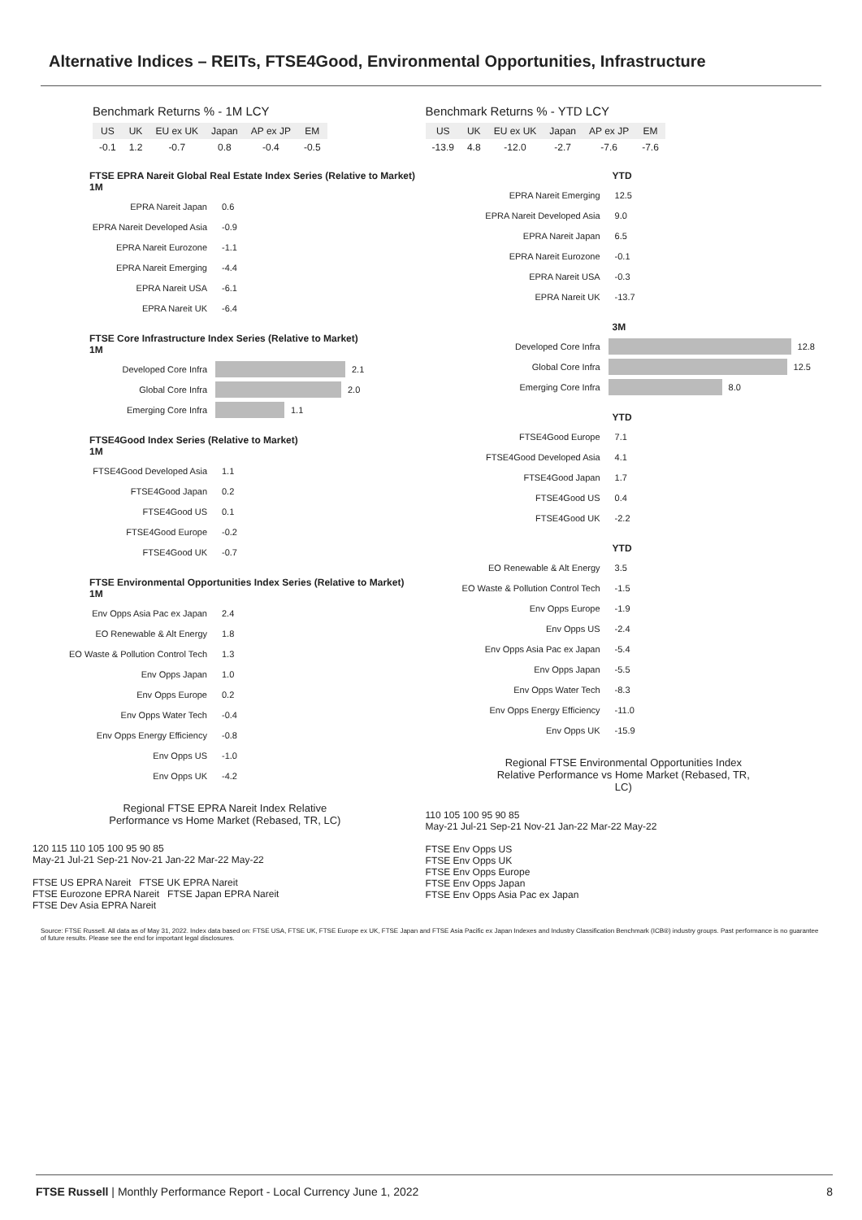Alternative Indices – REITs, FTSE4Good, Environmental Opportunities, Infrastructure
Benchmark Returns % - 1M LCY
| US | UK | EU ex UK | Japan | AP ex JP | EM |
| --- | --- | --- | --- | --- | --- |
| -0.1 | 1.2 | -0.7 | 0.8 | -0.4 | -0.5 |
FTSE EPRA Nareit Global Real Estate Index Series (Relative to Market)
1M
EPRA Nareit Japan 0.6
EPRA Nareit Developed Asia -0.9
EPRA Nareit Eurozone -1.1
EPRA Nareit Emerging -4.4
EPRA Nareit USA -6.1
EPRA Nareit UK -6.4
FTSE Core Infrastructure Index Series (Relative to Market)
1M
Developed Core Infra 2.1
Global Core Infra 2.0
Emerging Core Infra 1.1
FTSE4Good Index Series (Relative to Market)
1M
FTSE4Good Developed Asia 1.1
FTSE4Good Japan 0.2
FTSE4Good US 0.1
FTSE4Good Europe -0.2
FTSE4Good UK -0.7
FTSE Environmental Opportunities Index Series (Relative to Market)
1M
Env Opps Asia Pac ex Japan 2.4
EO Renewable & Alt Energy 1.8
EO Waste & Pollution Control Tech 1.3
Env Opps Japan 1.0
Env Opps Europe 0.2
Env Opps Water Tech -0.4
Env Opps Energy Efficiency -0.8
Env Opps US -1.0
Env Opps UK -4.2
Regional FTSE EPRA Nareit Index Relative
Performance vs Home Market (Rebased, TR, LC)
120 115 110 105 100 95 90 85
May-21 Jul-21 Sep-21 Nov-21 Jan-22 Mar-22 May-22
FTSE US EPRA Nareit FTSE UK EPRA Nareit
FTSE Eurozone EPRA Nareit FTSE Japan EPRA Nareit
FTSE Dev Asia EPRA Nareit
Benchmark Returns % - YTD LCY
| US | UK | EU ex UK | Japan | AP ex JP | EM |
| --- | --- | --- | --- | --- | --- |
| -13.9 | 4.8 | -12.0 | -2.7 | -7.6 | -7.6 |
YTD
EPRA Nareit Emerging 12.5
EPRA Nareit Developed Asia 9.0
EPRA Nareit Japan 6.5
EPRA Nareit Eurozone -0.1
EPRA Nareit USA -0.3
EPRA Nareit UK -13.7
3M
Developed Core Infra 12.8
Global Core Infra 12.5
Emerging Core Infra 8.0
YTD
FTSE4Good Europe 7.1
FTSE4Good Developed Asia 4.1
FTSE4Good Japan 1.7
FTSE4Good US 0.4
FTSE4Good UK -2.2
YTD
EO Renewable & Alt Energy 3.5
EO Waste & Pollution Control Tech -1.5
Env Opps Europe -1.9
Env Opps US -2.4
Env Opps Asia Pac ex Japan -5.4
Env Opps Japan -5.5
Env Opps Water Tech -8.3
Env Opps Energy Efficiency -11.0
Env Opps UK -15.9
Regional FTSE Environmental Opportunities Index
Relative Performance vs Home Market (Rebased, TR,
LC)
110 105 100 95 90 85
May-21 Jul-21 Sep-21 Nov-21 Jan-22 Mar-22 May-22
FTSE Env Opps US
FTSE Env Opps UK
FTSE Env Opps Europe
FTSE Env Opps Japan
FTSE Env Opps Asia Pac ex Japan
Source: FTSE Russell. All data as of May 31, 2022. Index data based on: FTSE USA, FTSE UK, FTSE Europe ex UK, FTSE Japan and FTSE Asia Pacific ex Japan Indexes and Industry Classification Benchmark (ICB®) industry groups. Past performance is no guarantee of future results. Please see the end for important legal disclosures.
FTSE Russell | Monthly Performance Report - Local Currency June 1, 2022 8